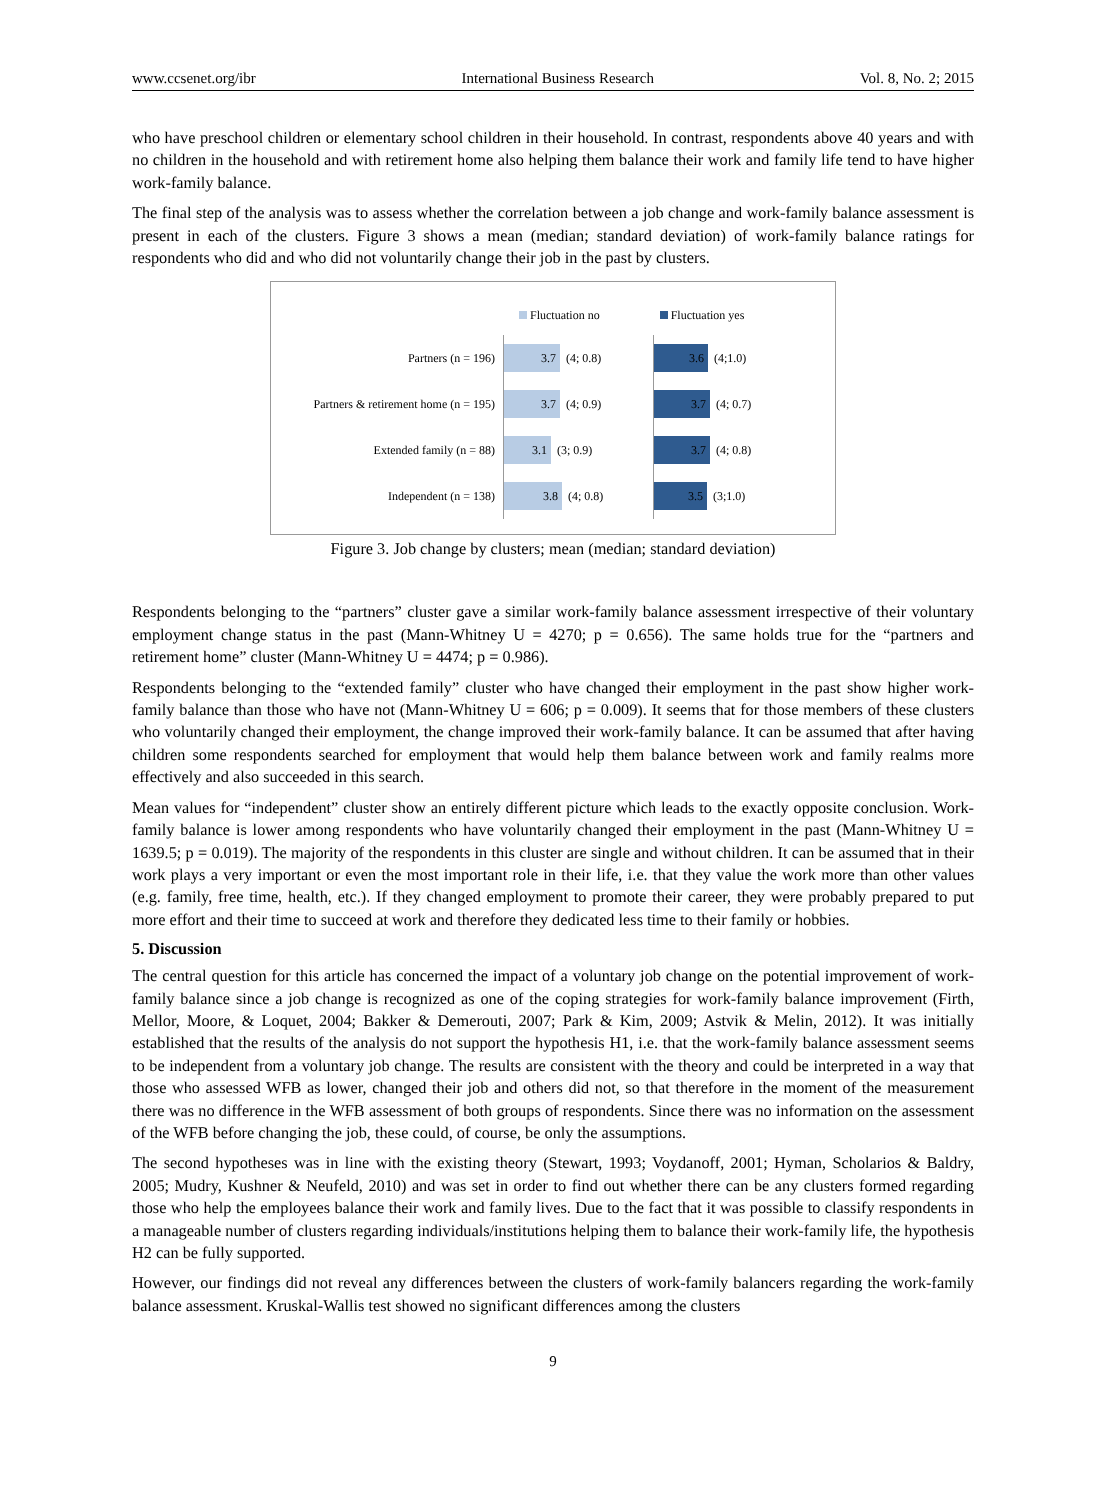www.ccsenet.org/ibr International Business Research Vol. 8, No. 2; 2015
who have preschool children or elementary school children in their household. In contrast, respondents above 40 years and with no children in the household and with retirement home also helping them balance their work and family life tend to have higher work-family balance.
The final step of the analysis was to assess whether the correlation between a job change and work-family balance assessment is present in each of the clusters. Figure 3 shows a mean (median; standard deviation) of work-family balance ratings for respondents who did and who did not voluntarily change their job in the past by clusters.
Fluctuation no Fluctuation yes
Partners (n = 196)
3.7
(4; 0.8)
3.6
(4;1.0)
Partners & retirement home (n = 195)
3.7
(4; 0.9)
3.7
(4; 0.7)
Extended family (n = 88)
3.1
(3; 0.9)
3.7
(4; 0.8)
Independent (n = 138)
3.8
(4; 0.8)
3.5
(3;1.0)
Figure 3. Job change by clusters; mean (median; standard deviation)
Respondents belonging to the “partners” cluster gave a similar work-family balance assessment irrespective of their voluntary employment change status in the past (Mann-Whitney U = 4270; p = 0.656). The same holds true for the “partners and retirement home” cluster (Mann-Whitney U = 4474; p = 0.986).
Respondents belonging to the “extended family” cluster who have changed their employment in the past show higher work-family balance than those who have not (Mann-Whitney U = 606; p = 0.009). It seems that for those members of these clusters who voluntarily changed their employment, the change improved their work-family balance. It can be assumed that after having children some respondents searched for employment that would help them balance between work and family realms more effectively and also succeeded in this search.
Mean values for “independent” cluster show an entirely different picture which leads to the exactly opposite conclusion. Work-family balance is lower among respondents who have voluntarily changed their employment in the past (Mann-Whitney U = 1639.5; p = 0.019). The majority of the respondents in this cluster are single and without children. It can be assumed that in their work plays a very important or even the most important role in their life, i.e. that they value the work more than other values (e.g. family, free time, health, etc.). If they changed employment to promote their career, they were probably prepared to put more effort and their time to succeed at work and therefore they dedicated less time to their family or hobbies.
5. Discussion
The central question for this article has concerned the impact of a voluntary job change on the potential improvement of work-family balance since a job change is recognized as one of the coping strategies for work-family balance improvement (Firth, Mellor, Moore, & Loquet, 2004; Bakker & Demerouti, 2007; Park & Kim, 2009; Astvik & Melin, 2012). It was initially established that the results of the analysis do not support the hypothesis H1, i.e. that the work-family balance assessment seems to be independent from a voluntary job change. The results are consistent with the theory and could be interpreted in a way that those who assessed WFB as lower, changed their job and others did not, so that therefore in the moment of the measurement there was no difference in the WFB assessment of both groups of respondents. Since there was no information on the assessment of the WFB before changing the job, these could, of course, be only the assumptions.
The second hypotheses was in line with the existing theory (Stewart, 1993; Voydanoff, 2001; Hyman, Scholarios & Baldry, 2005; Mudry, Kushner & Neufeld, 2010) and was set in order to find out whether there can be any clusters formed regarding those who help the employees balance their work and family lives. Due to the fact that it was possible to classify respondents in a manageable number of clusters regarding individuals/institutions helping them to balance their work-family life, the hypothesis H2 can be fully supported.
However, our findings did not reveal any differences between the clusters of work-family balancers regarding the work-family balance assessment. Kruskal-Wallis test showed no significant differences among the clusters
9